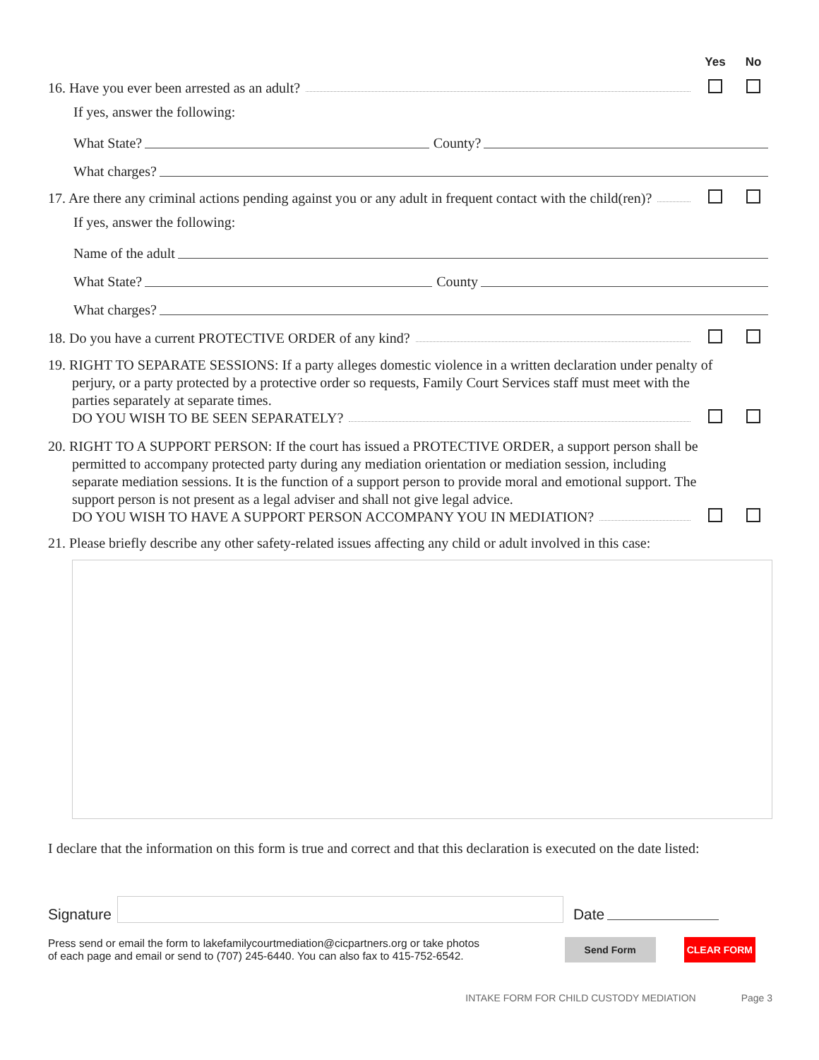Yes No
16. Have you ever been arrested as an adult?
If yes, answer the following:
What State? County?
What charges?
17. Are there any criminal actions pending against you or any adult in frequent contact with the child(ren)?
If yes, answer the following:
Name of the adult
What State? County
What charges?
18. Do you have a current PROTECTIVE ORDER of any kind?
19. RIGHT TO SEPARATE SESSIONS: If a party alleges domestic violence in a written declaration under penalty of perjury, or a party protected by a protective order so requests, Family Court Services staff must meet with the parties separately at separate times.
DO YOU WISH TO BE SEEN SEPARATELY?
20. RIGHT TO A SUPPORT PERSON: If the court has issued a PROTECTIVE ORDER, a support person shall be permitted to accompany protected party during any mediation orientation or mediation session, including separate mediation sessions. It is the function of a support person to provide moral and emotional support. The support person is not present as a legal adviser and shall not give legal advice.
DO YOU WISH TO HAVE A SUPPORT PERSON ACCOMPANY YOU IN MEDIATION?
21. Please briefly describe any other safety-related issues affecting any child or adult involved in this case:
I declare that the information on this form is true and correct and that this declaration is executed on the date listed:
Signature Date
Press send or email the form to lakefamilycourtmediation@cicpartners.org or take photos
of each page and email or send to (707) 245-6440. You can also fax to 415-752-6542.
Send Form CLEAR FORM
INTAKE FORM FOR CHILD CUSTODY MEDIATION Page 3